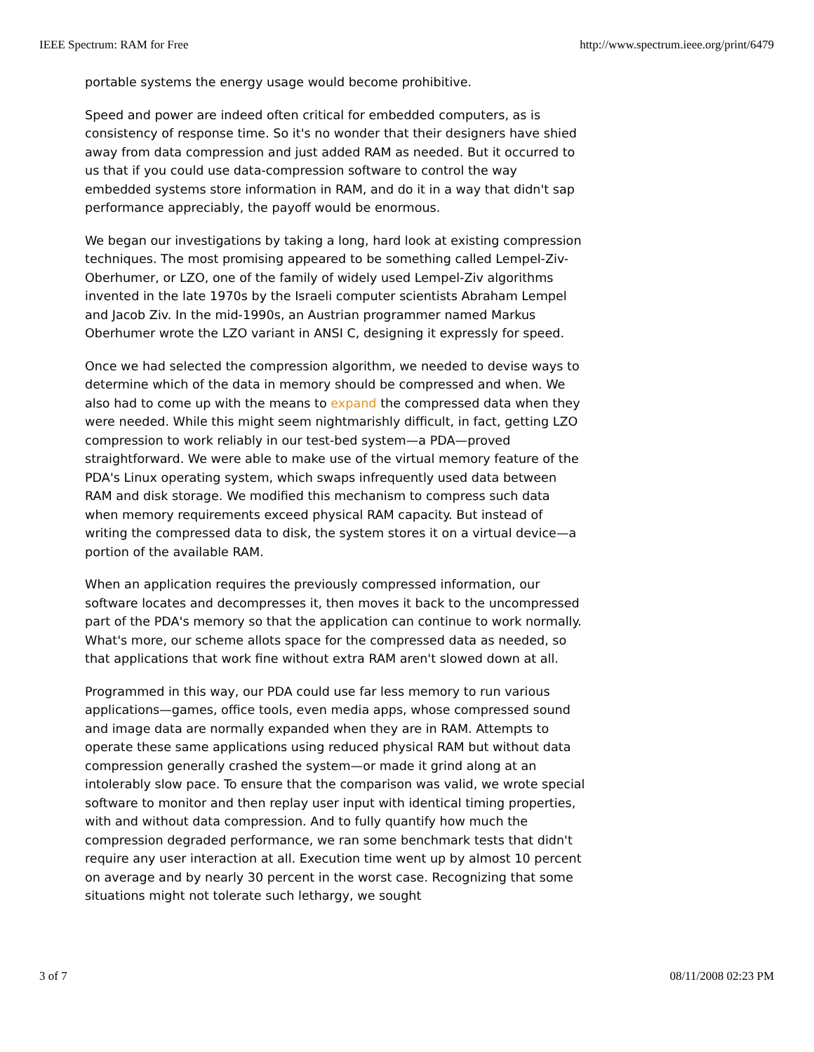IEEE Spectrum: RAM for Free http://www.spectrum.ieee.org/print/6479
portable systems the energy usage would become prohibitive.
Speed and power are indeed often critical for embedded computers, as is consistency of response time. So it's no wonder that their designers have shied away from data compression and just added RAM as needed. But it occurred to us that if you could use data-compression software to control the way embedded systems store information in RAM, and do it in a way that didn't sap performance appreciably, the payoff would be enormous.
We began our investigations by taking a long, hard look at existing compression techniques. The most promising appeared to be something called Lempel-Ziv-Oberhumer, or LZO, one of the family of widely used Lempel-Ziv algorithms invented in the late 1970s by the Israeli computer scientists Abraham Lempel and Jacob Ziv. In the mid-1990s, an Austrian programmer named Markus Oberhumer wrote the LZO variant in ANSI C, designing it expressly for speed.
Once we had selected the compression algorithm, we needed to devise ways to determine which of the data in memory should be compressed and when. We also had to come up with the means to expand the compressed data when they were needed. While this might seem nightmarishly difficult, in fact, getting LZO compression to work reliably in our test-bed system—a PDA—proved straightforward. We were able to make use of the virtual memory feature of the PDA's Linux operating system, which swaps infrequently used data between RAM and disk storage. We modified this mechanism to compress such data when memory requirements exceed physical RAM capacity. But instead of writing the compressed data to disk, the system stores it on a virtual device—a portion of the available RAM.
When an application requires the previously compressed information, our software locates and decompresses it, then moves it back to the uncompressed part of the PDA's memory so that the application can continue to work normally. What's more, our scheme allots space for the compressed data as needed, so that applications that work fine without extra RAM aren't slowed down at all.
Programmed in this way, our PDA could use far less memory to run various applications—games, office tools, even media apps, whose compressed sound and image data are normally expanded when they are in RAM. Attempts to operate these same applications using reduced physical RAM but without data compression generally crashed the system—or made it grind along at an intolerably slow pace. To ensure that the comparison was valid, we wrote special software to monitor and then replay user input with identical timing properties, with and without data compression. And to fully quantify how much the compression degraded performance, we ran some benchmark tests that didn't require any user interaction at all. Execution time went up by almost 10 percent on average and by nearly 30 percent in the worst case. Recognizing that some situations might not tolerate such lethargy, we sought
3 of 7 08/11/2008 02:23 PM